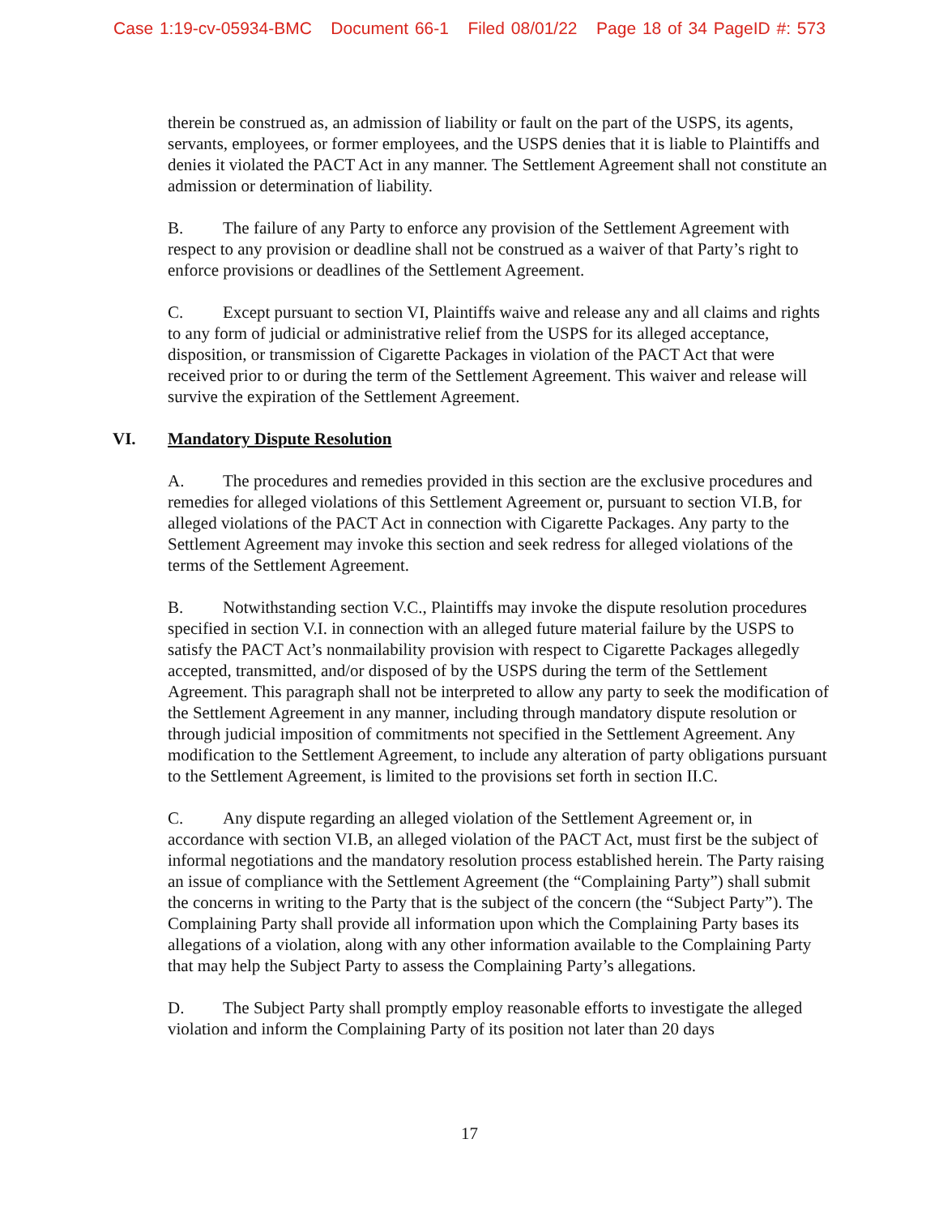Case 1:19-cv-05934-BMC Document 66-1 Filed 08/01/22 Page 18 of 34 PageID #: 573
therein be construed as, an admission of liability or fault on the part of the USPS, its agents, servants, employees, or former employees, and the USPS denies that it is liable to Plaintiffs and denies it violated the PACT Act in any manner. The Settlement Agreement shall not constitute an admission or determination of liability.
B. The failure of any Party to enforce any provision of the Settlement Agreement with respect to any provision or deadline shall not be construed as a waiver of that Party’s right to enforce provisions or deadlines of the Settlement Agreement.
C. Except pursuant to section VI, Plaintiffs waive and release any and all claims and rights to any form of judicial or administrative relief from the USPS for its alleged acceptance, disposition, or transmission of Cigarette Packages in violation of the PACT Act that were received prior to or during the term of the Settlement Agreement. This waiver and release will survive the expiration of the Settlement Agreement.
VI. Mandatory Dispute Resolution
A. The procedures and remedies provided in this section are the exclusive procedures and remedies for alleged violations of this Settlement Agreement or, pursuant to section VI.B, for alleged violations of the PACT Act in connection with Cigarette Packages. Any party to the Settlement Agreement may invoke this section and seek redress for alleged violations of the terms of the Settlement Agreement.
B. Notwithstanding section V.C., Plaintiffs may invoke the dispute resolution procedures specified in section V.I. in connection with an alleged future material failure by the USPS to satisfy the PACT Act’s nonmailability provision with respect to Cigarette Packages allegedly accepted, transmitted, and/or disposed of by the USPS during the term of the Settlement Agreement. This paragraph shall not be interpreted to allow any party to seek the modification of the Settlement Agreement in any manner, including through mandatory dispute resolution or through judicial imposition of commitments not specified in the Settlement Agreement. Any modification to the Settlement Agreement, to include any alteration of party obligations pursuant to the Settlement Agreement, is limited to the provisions set forth in section II.C.
C. Any dispute regarding an alleged violation of the Settlement Agreement or, in accordance with section VI.B, an alleged violation of the PACT Act, must first be the subject of informal negotiations and the mandatory resolution process established herein. The Party raising an issue of compliance with the Settlement Agreement (the “Complaining Party”) shall submit the concerns in writing to the Party that is the subject of the concern (the “Subject Party”). The Complaining Party shall provide all information upon which the Complaining Party bases its allegations of a violation, along with any other information available to the Complaining Party that may help the Subject Party to assess the Complaining Party’s allegations.
D. The Subject Party shall promptly employ reasonable efforts to investigate the alleged violation and inform the Complaining Party of its position not later than 20 days
17